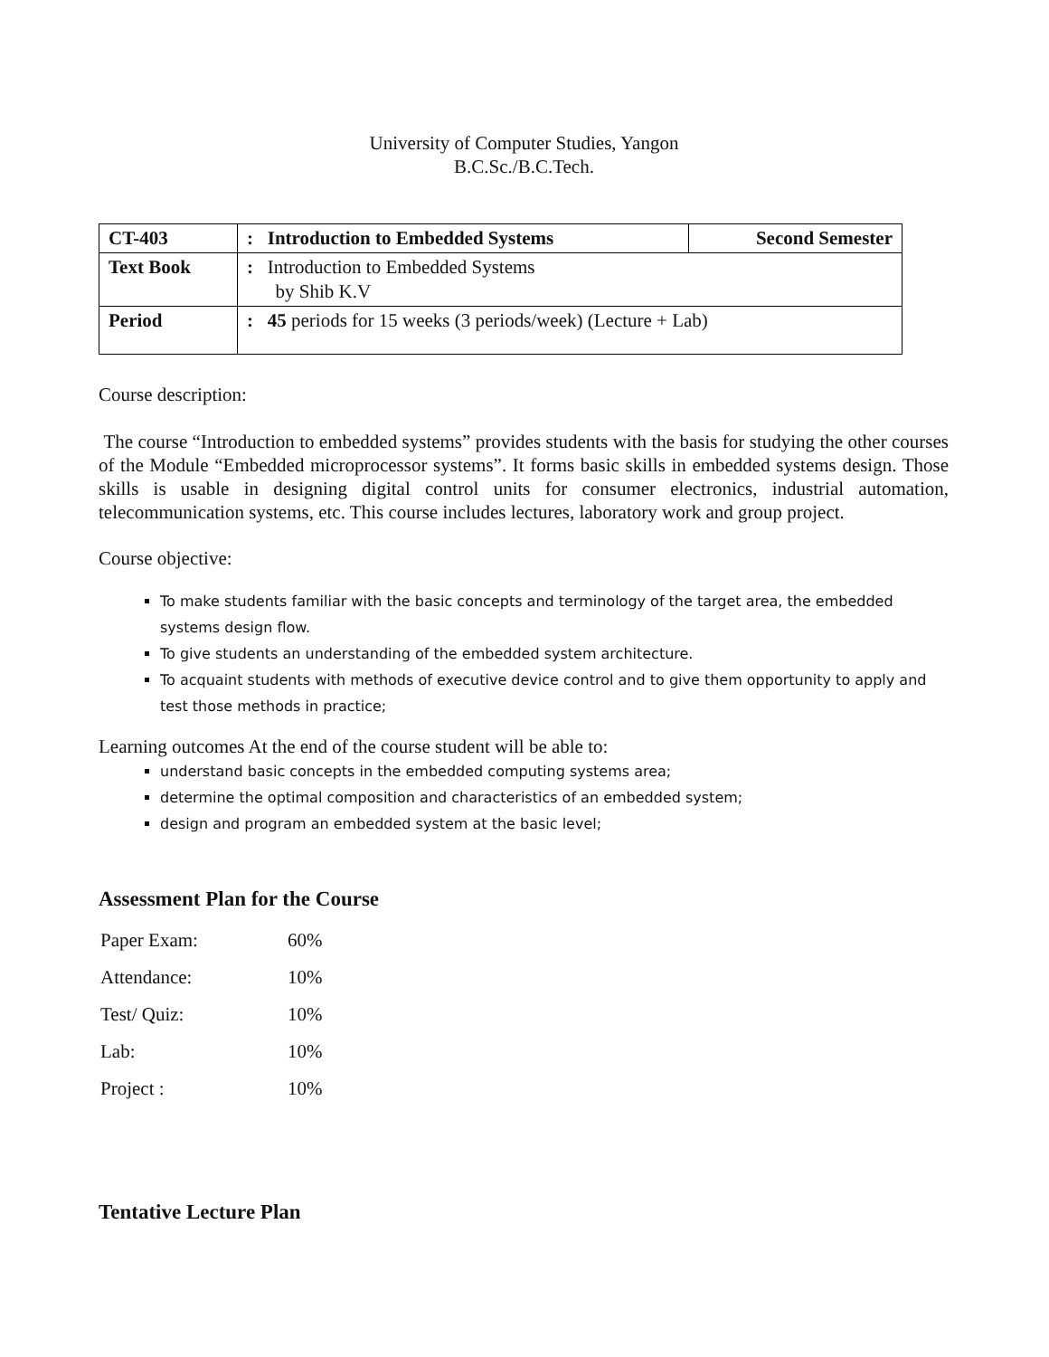University of Computer Studies, Yangon
B.C.Sc./B.C.Tech.
| CT-403 | : Introduction to Embedded Systems | Second Semester |
| Text Book | : Introduction to Embedded Systems by Shib K.V | |
| Period | : 45 periods for 15 weeks (3 periods/week) (Lecture + Lab) | |
Course description:
The course “Introduction to embedded systems” provides students with the basis for studying the other courses of the Module “Embedded microprocessor systems”. It forms basic skills in embedded systems design. Those skills is usable in designing digital control units for consumer electronics, industrial automation, telecommunication systems, etc. This course includes lectures, laboratory work and group project.
Course objective:
To make students familiar with the basic concepts and terminology of the target area, the embedded systems design flow.
To give students an understanding of the embedded system architecture.
To acquaint students with methods of executive device control and to give them opportunity to apply and test those methods in practice;
Learning outcomes At the end of the course student will be able to:
understand basic concepts in the embedded computing systems area;
determine the optimal composition and characteristics of an embedded system;
design and program an embedded system at the basic level;
Assessment Plan for the Course
| Paper Exam: | 60% |
| Attendance: | 10% |
| Test/ Quiz: | 10% |
| Lab: | 10% |
| Project : | 10% |
Tentative Lecture Plan